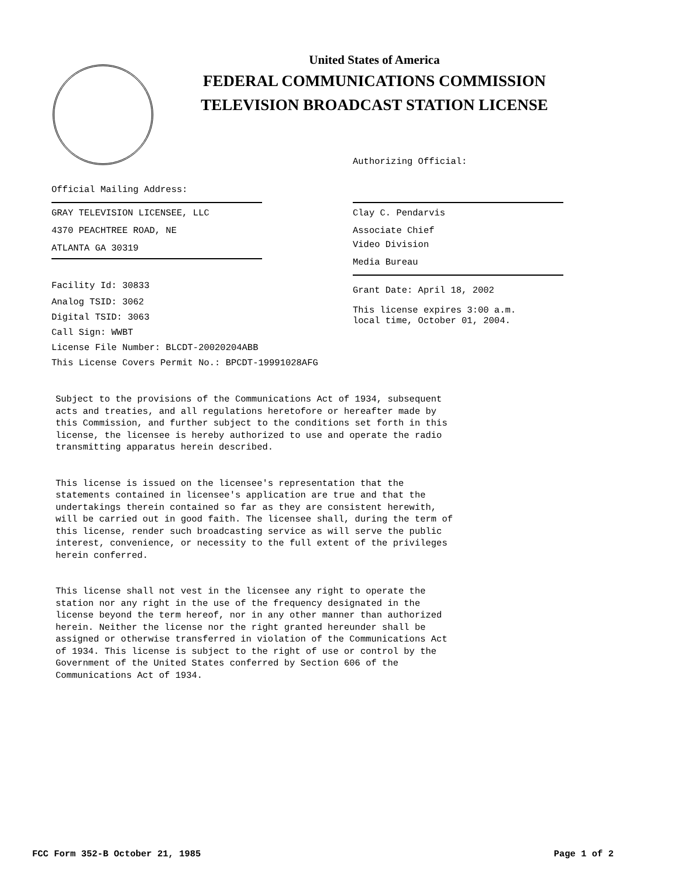United States of America
FEDERAL COMMUNICATIONS COMMISSION
TELEVISION BROADCAST STATION LICENSE
Official Mailing Address:
GRAY TELEVISION LICENSEE, LLC
4370 PEACHTREE ROAD, NE
ATLANTA GA 30319
Facility Id: 30833
Analog TSID: 3062
Digital TSID: 3063
Call Sign: WWBT
License File Number: BLCDT-20020204ABB
This License Covers Permit No.: BPCDT-19991028AFG
Authorizing Official:
Clay C. Pendarvis
Associate Chief
Video Division
Media Bureau
Grant Date: April 18, 2002
This license expires 3:00 a.m.
local time, October 01, 2004.
Subject to the provisions of the Communications Act of 1934, subsequent acts and treaties, and all regulations heretofore or hereafter made by this Commission, and further subject to the conditions set forth in this license, the licensee is hereby authorized to use and operate the radio transmitting apparatus herein described. This license is issued on the licensee's representation that the statements contained in licensee's application are true and that the undertakings therein contained so far as they are consistent herewith, will be carried out in good faith. The licensee shall, during the term of this license, render such broadcasting service as will serve the public interest, convenience, or necessity to the full extent of the privileges herein conferred. This license shall not vest in the licensee any right to operate the station nor any right in the use of the frequency designated in the license beyond the term hereof, nor in any other manner than authorized herein. Neither the license nor the right granted hereunder shall be assigned or otherwise transferred in violation of the Communications Act of 1934. This license is subject to the right of use or control by the Government of the United States conferred by Section 606 of the Communications Act of 1934.
FCC Form 352-B October 21, 1985 Page 1 of 2